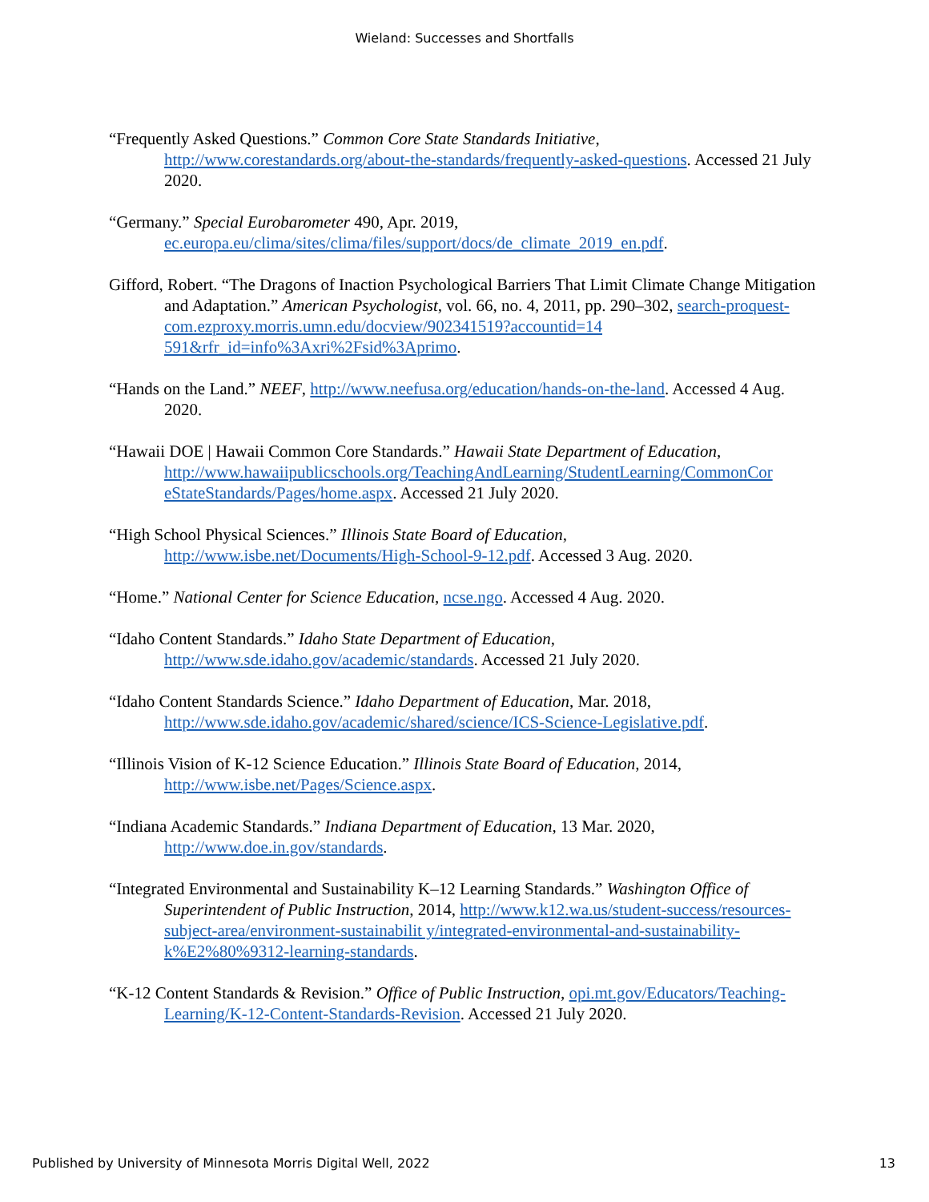Wieland: Successes and Shortfalls
“Frequently Asked Questions.” Common Core State Standards Initiative, http://www.corestandards.org/about-the-standards/frequently-asked-questions. Accessed 21 July 2020.
“Germany.” Special Eurobarometer 490, Apr. 2019, ec.europa.eu/clima/sites/clima/files/support/docs/de_climate_2019_en.pdf.
Gifford, Robert. “The Dragons of Inaction Psychological Barriers That Limit Climate Change Mitigation and Adaptation.” American Psychologist, vol. 66, no. 4, 2011, pp. 290–302, search-proquest-com.ezproxy.morris.umn.edu/docview/902341519?accountid=14 591&rfr_id=info%3Axri%2Fsid%3Aprimo.
“Hands on the Land.” NEEF, http://www.neefusa.org/education/hands-on-the-land. Accessed 4 Aug. 2020.
“Hawaii DOE | Hawaii Common Core Standards.” Hawaii State Department of Education, http://www.hawaiipublicschools.org/TeachingAndLearning/StudentLearning/CommonCor eStateStandards/Pages/home.aspx. Accessed 21 July 2020.
“High School Physical Sciences.” Illinois State Board of Education, http://www.isbe.net/Documents/High-School-9-12.pdf. Accessed 3 Aug. 2020.
“Home.” National Center for Science Education, ncse.ngo. Accessed 4 Aug. 2020.
“Idaho Content Standards.” Idaho State Department of Education, http://www.sde.idaho.gov/academic/standards. Accessed 21 July 2020.
“Idaho Content Standards Science.” Idaho Department of Education, Mar. 2018, http://www.sde.idaho.gov/academic/shared/science/ICS-Science-Legislative.pdf.
“Illinois Vision of K-12 Science Education.” Illinois State Board of Education, 2014, http://www.isbe.net/Pages/Science.aspx.
“Indiana Academic Standards.” Indiana Department of Education, 13 Mar. 2020, http://www.doe.in.gov/standards.
“Integrated Environmental and Sustainability K–12 Learning Standards.” Washington Office of Superintendent of Public Instruction, 2014, http://www.k12.wa.us/student-success/resources-subject-area/environment-sustainabilit y/integrated-environmental-and-sustainability-k%E2%80%9312-learning-standards.
“K-12 Content Standards & Revision.” Office of Public Instruction, opi.mt.gov/Educators/Teaching-Learning/K-12-Content-Standards-Revision. Accessed 21 July 2020.
Published by University of Minnesota Morris Digital Well, 2022 13